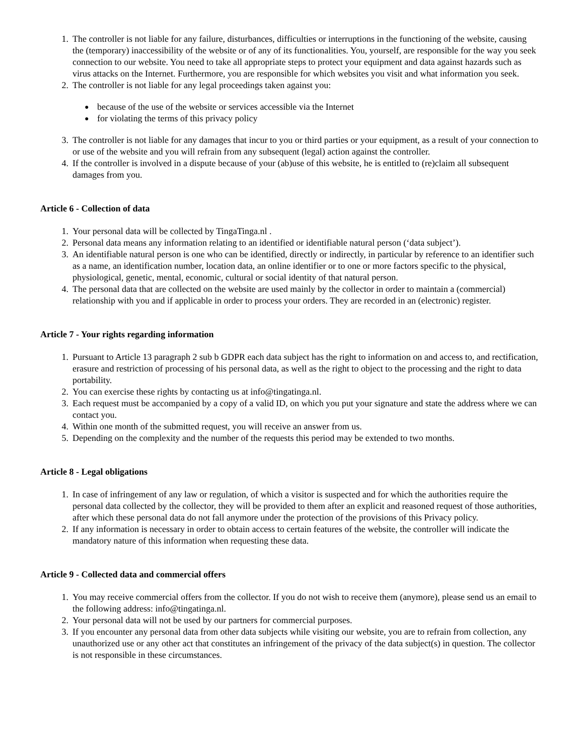1. The controller is not liable for any failure, disturbances, difficulties or interruptions in the functioning of the website, causing the (temporary) inaccessibility of the website or of any of its functionalities. You, yourself, are responsible for the way you seek connection to our website. You need to take all appropriate steps to protect your equipment and data against hazards such as virus attacks on the Internet. Furthermore, you are responsible for which websites you visit and what information you seek.
2. The controller is not liable for any legal proceedings taken against you:
● because of the use of the website or services accessible via the Internet
● for violating the terms of this privacy policy
3. The controller is not liable for any damages that incur to you or third parties or your equipment, as a result of your connection to or use of the website and you will refrain from any subsequent (legal) action against the controller.
4. If the controller is involved in a dispute because of your (ab)use of this website, he is entitled to (re)claim all subsequent damages from you.
Article 6 - Collection of data
1. Your personal data will be collected by TingaTinga.nl .
2. Personal data means any information relating to an identified or identifiable natural person (‘data subject’).
3. An identifiable natural person is one who can be identified, directly or indirectly, in particular by reference to an identifier such as a name, an identification number, location data, an online identifier or to one or more factors specific to the physical, physiological, genetic, mental, economic, cultural or social identity of that natural person.
4. The personal data that are collected on the website are used mainly by the collector in order to maintain a (commercial) relationship with you and if applicable in order to process your orders. They are recorded in an (electronic) register.
Article 7 - Your rights regarding information
1. Pursuant to Article 13 paragraph 2 sub b GDPR each data subject has the right to information on and access to, and rectification, erasure and restriction of processing of his personal data, as well as the right to object to the processing and the right to data portability.
2. You can exercise these rights by contacting us at info@tingatinga.nl.
3. Each request must be accompanied by a copy of a valid ID, on which you put your signature and state the address where we can contact you.
4. Within one month of the submitted request, you will receive an answer from us.
5. Depending on the complexity and the number of the requests this period may be extended to two months.
Article 8 - Legal obligations
1. In case of infringement of any law or regulation, of which a visitor is suspected and for which the authorities require the personal data collected by the collector, they will be provided to them after an explicit and reasoned request of those authorities, after which these personal data do not fall anymore under the protection of the provisions of this Privacy policy.
2. If any information is necessary in order to obtain access to certain features of the website, the controller will indicate the mandatory nature of this information when requesting these data.
Article 9 - Collected data and commercial offers
1. You may receive commercial offers from the collector. If you do not wish to receive them (anymore), please send us an email to the following address: info@tingatinga.nl.
2. Your personal data will not be used by our partners for commercial purposes.
3. If you encounter any personal data from other data subjects while visiting our website, you are to refrain from collection, any unauthorized use or any other act that constitutes an infringement of the privacy of the data subject(s) in question. The collector is not responsible in these circumstances.